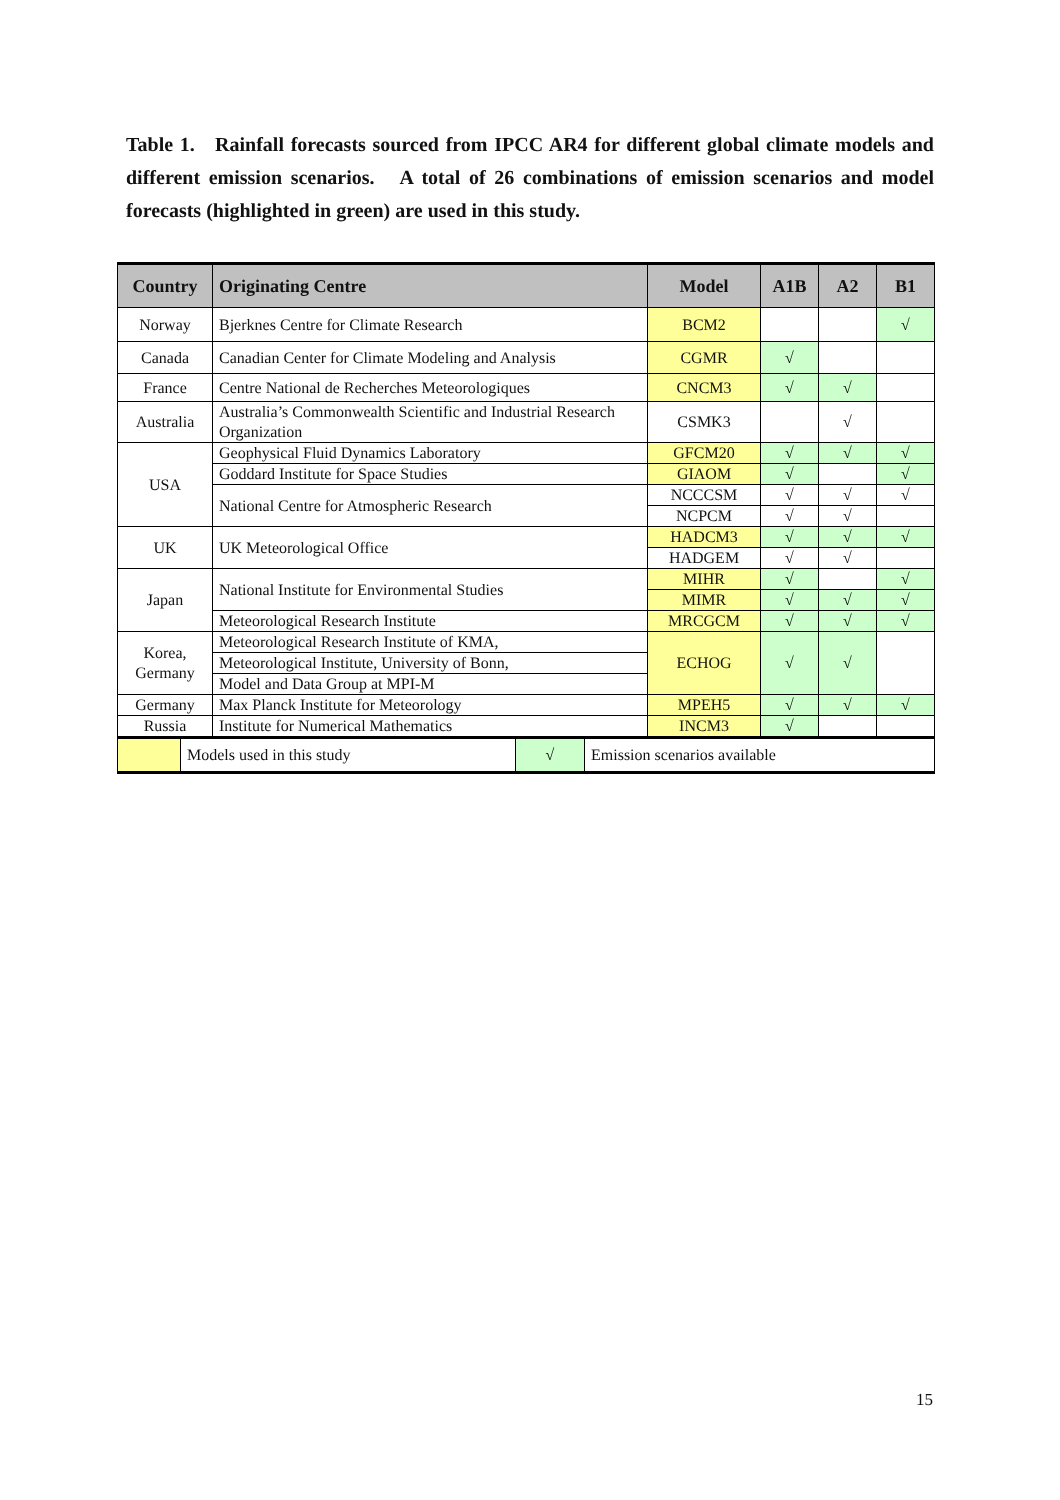Table 1. Rainfall forecasts sourced from IPCC AR4 for different global climate models and different emission scenarios. A total of 26 combinations of emission scenarios and model forecasts (highlighted in green) are used in this study.
| Country | Originating Centre | Model | A1B | A2 | B1 |
| --- | --- | --- | --- | --- | --- |
| Norway | Bjerknes Centre for Climate Research | BCM2 | | | √ |
| Canada | Canadian Center for Climate Modeling and Analysis | CGMR | √ | | |
| France | Centre National de Recherches Meteorologiques | CNCM3 | √ | √ | |
| Australia | Australia’s Commonwealth Scientific and Industrial Research Organization | CSMK3 | | √ | |
| USA | Geophysical Fluid Dynamics Laboratory | GFCM20 | √ | √ | √ |
| | Goddard Institute for Space Studies | GIAOM | √ | | √ |
| | National Centre for Atmospheric Research | NCCCSM | √ | √ | √ |
| | | NCPCM | √ | √ | |
| UK | UK Meteorological Office | HADCM3 | √ | √ | √ |
| | | HADGEM | √ | √ | |
| Japan | National Institute for Environmental Studies | MIHR | √ | | √ |
| | | MIMR | √ | √ | √ |
| | Meteorological Research Institute | MRCGCM | √ | √ | √ |
| Korea, Germany | Meteorological Research Institute of KMA, | ECHOG | √ | √ | |
| | Meteorological Institute, University of Bonn, | | | | |
| | Model and Data Group at MPI-M | | | | |
| Germany | Max Planck Institute for Meteorology | MPEH5 | √ | √ | √ |
| Russia | Institute for Numerical Mathematics | INCM3 | √ | | |
| | Models used in this study | √ | Emission scenarios available |
15